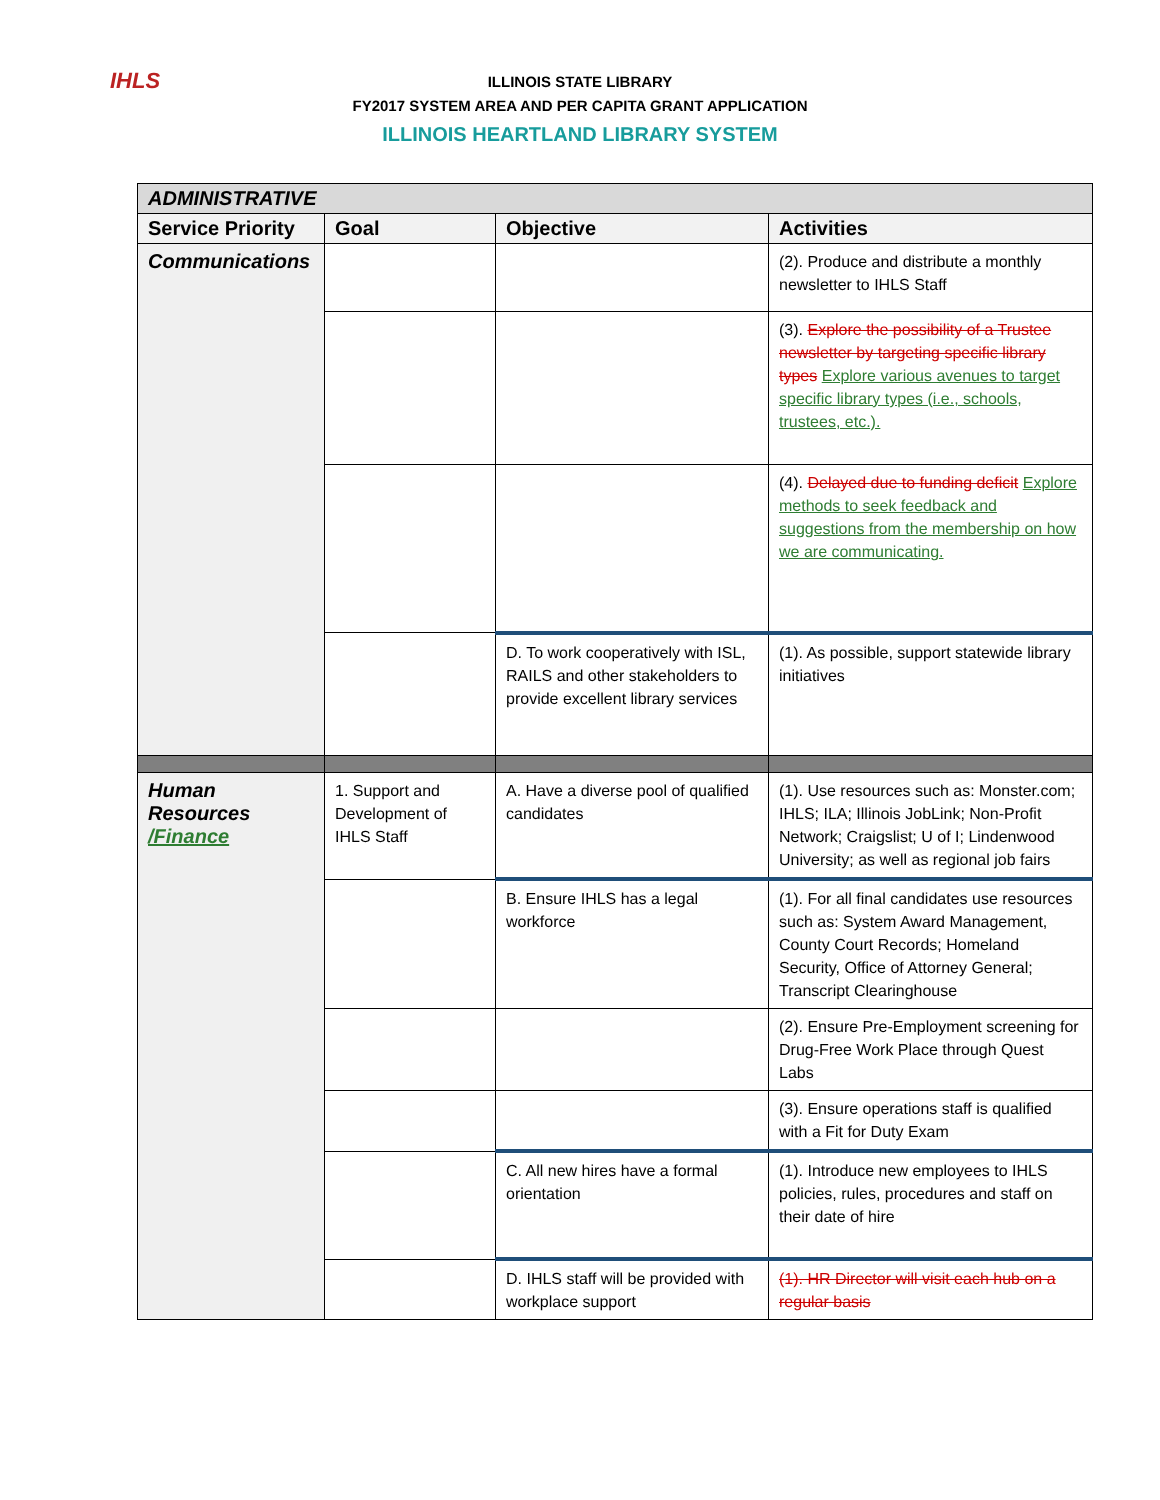IHLS
ILLINOIS STATE LIBRARY
FY2017 SYSTEM AREA AND PER CAPITA GRANT APPLICATION
ILLINOIS HEARTLAND LIBRARY SYSTEM
| ADMINISTRATIVE | | | |
| --- | --- | --- | --- |
| Service Priority | Goal | Objective | Activities |
| Communications | | | (2). Produce and distribute a monthly newsletter to IHLS Staff |
| | | | (3). Explore the possibility of a Trustee newsletter by targeting specific library types Explore various avenues to target specific library types (i.e., schools, trustees, etc.). |
| | | | (4). Delayed due to funding deficit Explore methods to seek feedback and suggestions from the membership on how we are communicating. |
| | | D. To work cooperatively with ISL, RAILS and other stakeholders to provide excellent library services | (1). As possible, support statewide library initiatives |
| Human Resources /Finance | 1. Support and Development of IHLS Staff | A. Have a diverse pool of qualified candidates | (1). Use resources such as: Monster.com; IHLS; ILA; Illinois JobLink; Non-Profit Network; Craigslist; U of I; Lindenwood University; as well as regional job fairs |
| | | B. Ensure IHLS has a legal workforce | (1). For all final candidates use resources such as: System Award Management, County Court Records; Homeland Security, Office of Attorney General; Transcript Clearinghouse |
| | | | (2). Ensure Pre-Employment screening for Drug-Free Work Place through Quest Labs |
| | | | (3). Ensure operations staff is qualified with a Fit for Duty Exam |
| | | C. All new hires have a formal orientation | (1). Introduce new employees to IHLS policies, rules, procedures and staff on their date of hire |
| | | D. IHLS staff will be provided with workplace support | (1). HR Director will visit each hub on a regular basis |